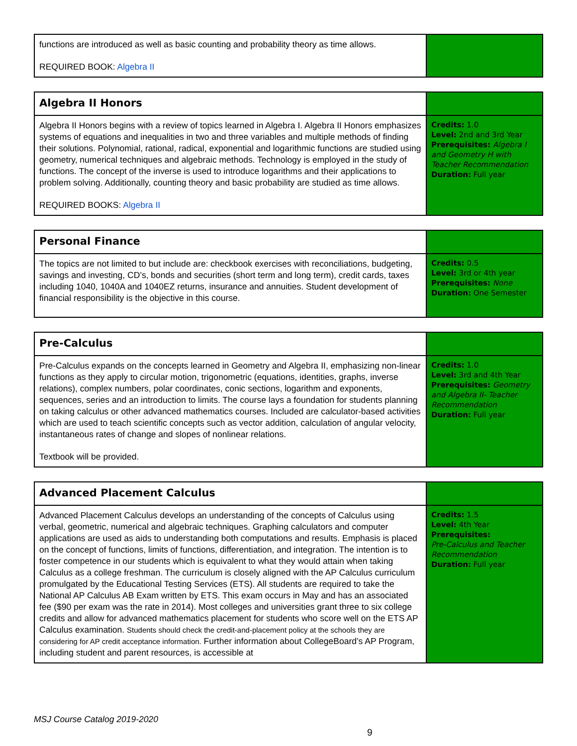| functions are introduced as well as basic counting and probability theory as time allows. REQUIRED BOOK: Algebra II | |
| Algebra II Honors | |
| Algebra II Honors begins with a review of topics learned in Algebra I. Algebra II Honors emphasizes systems of equations and inequalities in two and three variables and multiple methods of finding their solutions. Polynomial, rational, radical, exponential and logarithmic functions are studied using geometry, numerical techniques and algebraic methods. Technology is employed in the study of functions. The concept of the inverse is used to introduce logarithms and their applications to problem solving. Additionally, counting theory and basic probability are studied as time allows. REQUIRED BOOKS: Algebra II | Credits: 1.0 Level: 2nd and 3rd Year Prerequisites: Algebra I and Geometry H with Teacher Recommendation Duration: Full year |
| Personal Finance | |
| The topics are not limited to but include are: checkbook exercises with reconciliations, budgeting, savings and investing, CD’s, bonds and securities (short term and long term), credit cards, taxes including 1040, 1040A and 1040EZ returns, insurance and annuities. Student development of financial responsibility is the objective in this course. | Credits: 0.5 Level: 3rd or 4th year Prerequisites: None Duration: One Semester |
| Pre-Calculus | |
| Pre-Calculus expands on the concepts learned in Geometry and Algebra II, emphasizing non-linear functions as they apply to circular motion, trigonometric (equations, identities, graphs, inverse relations), complex numbers, polar coordinates, conic sections, logarithm and exponents, sequences, series and an introduction to limits. The course lays a foundation for students planning on taking calculus or other advanced mathematics courses. Included are calculator-based activities which are used to teach scientific concepts such as vector addition, calculation of angular velocity, instantaneous rates of change and slopes of nonlinear relations. Textbook will be provided. | Credits: 1.0 Level: 3rd and 4th Year Prerequisites: Geometry and Algebra II- Teacher Recommendation Duration: Full year |
| Advanced Placement Calculus | |
| Advanced Placement Calculus develops an understanding of the concepts of Calculus using verbal, geometric, numerical and algebraic techniques. Graphing calculators and computer applications are used as aids to understanding both computations and results. Emphasis is placed on the concept of functions, limits of functions, differentiation, and integration. The intention is to foster competence in our students which is equivalent to what they would attain when taking Calculus as a college freshman. The curriculum is closely aligned with the AP Calculus curriculum promulgated by the Educational Testing Services (ETS). All students are required to take the National AP Calculus AB Exam written by ETS. This exam occurs in May and has an associated fee ($90 per exam was the rate in 2014). Most colleges and universities grant three to six college credits and allow for advanced mathematics placement for students who score well on the ETS AP Calculus examination. Students should check the credit-and-placement policy at the schools they are considering for AP credit acceptance information. Further information about CollegeBoard’s AP Program, including student and parent resources, is accessible at | Credits: 1.5 Level: 4th Year Prerequisites: Pre-Calculus and Teacher Recommendation Duration: Full year |
MSJ Course Catalog 2019-2020
9